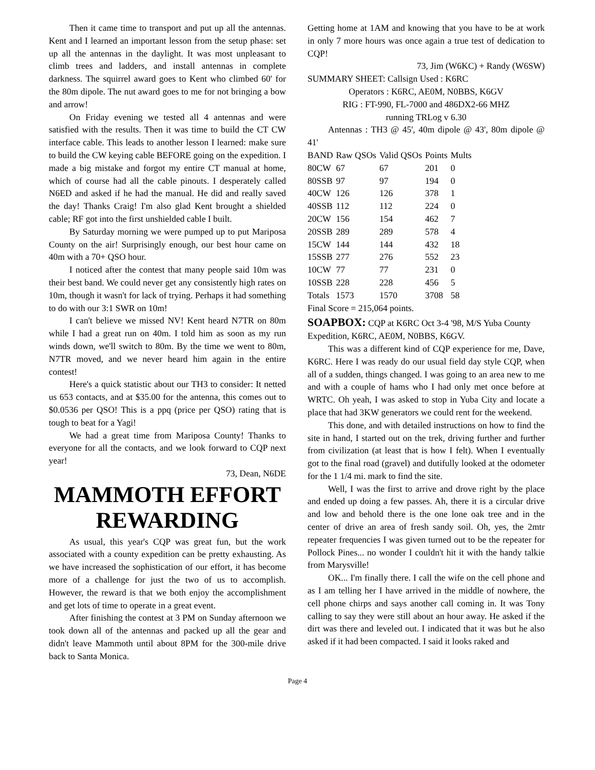Then it came time to transport and put up all the antennas. Kent and I learned an important lesson from the setup phase: set up all the antennas in the daylight. It was most unpleasant to climb trees and ladders, and install antennas in complete darkness. The squirrel award goes to Kent who climbed 60' for the 80m dipole. The nut award goes to me for not bringing a bow and arrow!
On Friday evening we tested all 4 antennas and were satisfied with the results. Then it was time to build the CT CW interface cable. This leads to another lesson I learned: make sure to build the CW keying cable BEFORE going on the expedition. I made a big mistake and forgot my entire CT manual at home, which of course had all the cable pinouts. I desperately called N6ED and asked if he had the manual. He did and really saved the day! Thanks Craig! I'm also glad Kent brought a shielded cable; RF got into the first unshielded cable I built.
By Saturday morning we were pumped up to put Mariposa County on the air! Surprisingly enough, our best hour came on 40m with a 70+ QSO hour.
I noticed after the contest that many people said 10m was their best band. We could never get any consistently high rates on 10m, though it wasn't for lack of trying. Perhaps it had something to do with our 3:1 SWR on 10m!
I can't believe we missed NV! Kent heard N7TR on 80m while I had a great run on 40m. I told him as soon as my run winds down, we'll switch to 80m. By the time we went to 80m, N7TR moved, and we never heard him again in the entire contest!
Here's a quick statistic about our TH3 to consider: It netted us 653 contacts, and at $35.00 for the antenna, this comes out to $0.0536 per QSO! This is a ppq (price per QSO) rating that is tough to beat for a Yagi!
We had a great time from Mariposa County! Thanks to everyone for all the contacts, and we look forward to CQP next year!
73, Dean, N6DE
MAMMOTH EFFORT REWARDING
As usual, this year's CQP was great fun, but the work associated with a county expedition can be pretty exhausting. As we have increased the sophistication of our effort, it has become more of a challenge for just the two of us to accomplish. However, the reward is that we both enjoy the accomplishment and get lots of time to operate in a great event.
After finishing the contest at 3 PM on Sunday afternoon we took down all of the antennas and packed up all the gear and didn't leave Mammoth until about 8PM for the 300-mile drive back to Santa Monica.
Getting home at 1AM and knowing that you have to be at work in only 7 more hours was once again a true test of dedication to CQP!
73, Jim (W6KC) + Randy (W6SW)
SUMMARY SHEET: Callsign Used : K6RC
Operators : K6RC, AE0M, N0BBS, K6GV
RIG : FT-990, FL-7000 and 486DX2-66 MHZ
running TRLog v 6.30
Antennas : TH3 @ 45', 40m dipole @ 43', 80m dipole @ 41'
| BAND | Raw QSOs | Valid QSOs | Points | Mults |
| 80CW | 67 | 67 | 201 | 0 |
| 80SSB | 97 | 97 | 194 | 0 |
| 40CW | 126 | 126 | 378 | 1 |
| 40SSB | 112 | 112 | 224 | 0 |
| 20CW | 156 | 154 | 462 | 7 |
| 20SSB | 289 | 289 | 578 | 4 |
| 15CW | 144 | 144 | 432 | 18 |
| 15SSB | 277 | 276 | 552 | 23 |
| 10CW | 77 | 77 | 231 | 0 |
| 10SSB | 228 | 228 | 456 | 5 |
| Totals | 1573 | 1570 | 3708 | 58 |
Final Score = 215,064 points.
SOAPBOX: CQP at K6RC Oct 3-4 '98, M/S Yuba County Expedition, K6RC, AE0M, N0BBS, K6GV.
This was a different kind of CQP experience for me, Dave, K6RC. Here I was ready do our usual field day style CQP, when all of a sudden, things changed. I was going to an area new to me and with a couple of hams who I had only met once before at WRTC. Oh yeah, I was asked to stop in Yuba City and locate a place that had 3KW generators we could rent for the weekend.
This done, and with detailed instructions on how to find the site in hand, I started out on the trek, driving further and further from civilization (at least that is how I felt). When I eventually got to the final road (gravel) and dutifully looked at the odometer for the 1 1/4 mi. mark to find the site.
Well, I was the first to arrive and drove right by the place and ended up doing a few passes. Ah, there it is a circular drive and low and behold there is the one lone oak tree and in the center of drive an area of fresh sandy soil. Oh, yes, the 2mtr repeater frequencies I was given turned out to be the repeater for Pollock Pines... no wonder I couldn't hit it with the handy talkie from Marysville!
OK... I'm finally there. I call the wife on the cell phone and as I am telling her I have arrived in the middle of nowhere, the cell phone chirps and says another call coming in. It was Tony calling to say they were still about an hour away. He asked if the dirt was there and leveled out. I indicated that it was but he also asked if it had been compacted. I said it looks raked and
Page 4